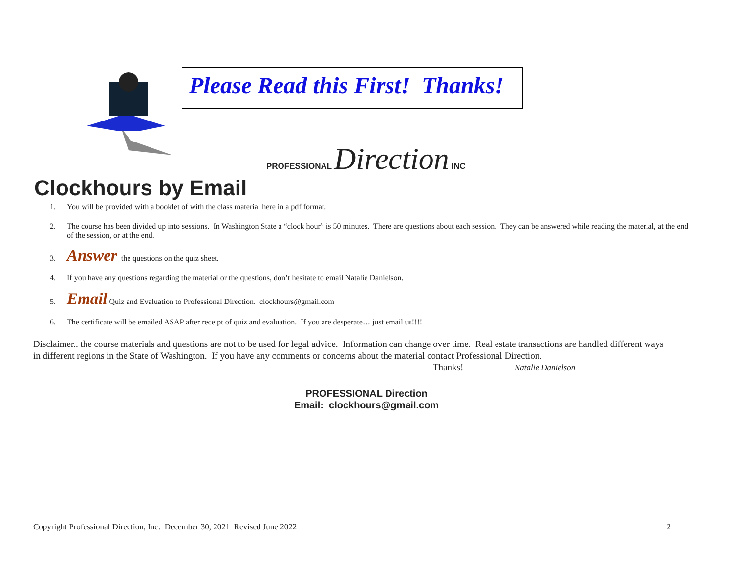Please Read this First! Thanks!
PROFESSIONAL Direction INC
Clockhours by Email
1. You will be provided with a booklet of with the class material here in a pdf format.
2. The course has been divided up into sessions. In Washington State a “clock hour” is 50 minutes. There are questions about each session. They can be answered while reading the material, at the end of the session, or at the end.
3. Answer the questions on the quiz sheet.
4. If you have any questions regarding the material or the questions, don’t hesitate to email Natalie Danielson.
5. Email Quiz and Evaluation to Professional Direction. clockhours@gmail.com
6. The certificate will be emailed ASAP after receipt of quiz and evaluation. If you are desperate… just email us!!!!
Disclaimer.. the course materials and questions are not to be used for legal advice. Information can change over time. Real estate transactions are handled different ways in different regions in the State of Washington. If you have any comments or concerns about the material contact Professional Direction.
Thanks! Natalie Danielson
PROFESSIONAL Direction
Email: clockhours@gmail.com
Copyright Professional Direction, Inc. December 30, 2021 Revised June 2022 2